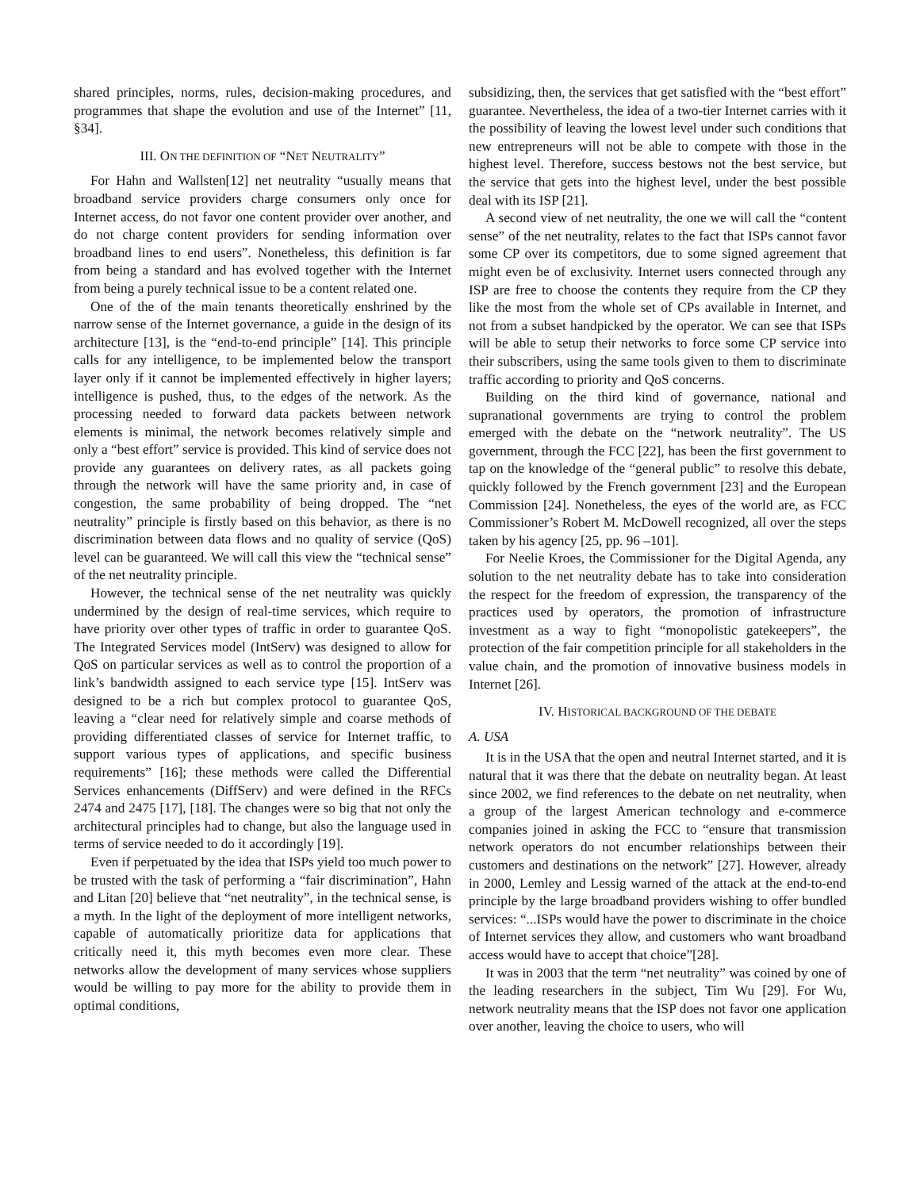shared principles, norms, rules, decision-making procedures, and programmes that shape the evolution and use of the Internet” [11, §34].
III. ON THE DEFINITION OF “NET NEUTRALITY”
For Hahn and Wallsten[12] net neutrality “usually means that broadband service providers charge consumers only once for Internet access, do not favor one content provider over another, and do not charge content providers for sending information over broadband lines to end users”. Nonetheless, this definition is far from being a standard and has evolved together with the Internet from being a purely technical issue to be a content related one.
One of the of the main tenants theoretically enshrined by the narrow sense of the Internet governance, a guide in the design of its architecture [13], is the “end-to-end principle” [14]. This principle calls for any intelligence, to be implemented below the transport layer only if it cannot be implemented effectively in higher layers; intelligence is pushed, thus, to the edges of the network. As the processing needed to forward data packets between network elements is minimal, the network becomes relatively simple and only a “best effort” service is provided. This kind of service does not provide any guarantees on delivery rates, as all packets going through the network will have the same priority and, in case of congestion, the same probability of being dropped. The “net neutrality” principle is firstly based on this behavior, as there is no discrimination between data flows and no quality of service (QoS) level can be guaranteed. We will call this view the “technical sense” of the net neutrality principle.
However, the technical sense of the net neutrality was quickly undermined by the design of real-time services, which require to have priority over other types of traffic in order to guarantee QoS. The Integrated Services model (IntServ) was designed to allow for QoS on particular services as well as to control the proportion of a link’s bandwidth assigned to each service type [15]. IntServ was designed to be a rich but complex protocol to guarantee QoS, leaving a “clear need for relatively simple and coarse methods of providing differentiated classes of service for Internet traffic, to support various types of applications, and specific business requirements” [16]; these methods were called the Differential Services enhancements (DiffServ) and were defined in the RFCs 2474 and 2475 [17], [18]. The changes were so big that not only the architectural principles had to change, but also the language used in terms of service needed to do it accordingly [19].
Even if perpetuated by the idea that ISPs yield too much power to be trusted with the task of performing a “fair discrimination”, Hahn and Litan [20] believe that “net neutrality”, in the technical sense, is a myth. In the light of the deployment of more intelligent networks, capable of automatically prioritize data for applications that critically need it, this myth becomes even more clear. These networks allow the development of many services whose suppliers would be willing to pay more for the ability to provide them in optimal conditions,
subsidizing, then, the services that get satisfied with the “best effort” guarantee. Nevertheless, the idea of a two-tier Internet carries with it the possibility of leaving the lowest level under such conditions that new entrepreneurs will not be able to compete with those in the highest level. Therefore, success bestows not the best service, but the service that gets into the highest level, under the best possible deal with its ISP [21].
A second view of net neutrality, the one we will call the “content sense” of the net neutrality, relates to the fact that ISPs cannot favor some CP over its competitors, due to some signed agreement that might even be of exclusivity. Internet users connected through any ISP are free to choose the contents they require from the CP they like the most from the whole set of CPs available in Internet, and not from a subset handpicked by the operator. We can see that ISPs will be able to setup their networks to force some CP service into their subscribers, using the same tools given to them to discriminate traffic according to priority and QoS concerns.
Building on the third kind of governance, national and supranational governments are trying to control the problem emerged with the debate on the “network neutrality”. The US government, through the FCC [22], has been the first government to tap on the knowledge of the “general public” to resolve this debate, quickly followed by the French government [23] and the European Commission [24]. Nonetheless, the eyes of the world are, as FCC Commissioner’s Robert M. McDowell recognized, all over the steps taken by his agency [25, pp. 96 –101].
For Neelie Kroes, the Commissioner for the Digital Agenda, any solution to the net neutrality debate has to take into consideration the respect for the freedom of expression, the transparency of the practices used by operators, the promotion of infrastructure investment as a way to fight “monopolistic gatekeepers”, the protection of the fair competition principle for all stakeholders in the value chain, and the promotion of innovative business models in Internet [26].
IV. HISTORICAL BACKGROUND OF THE DEBATE
A. USA
It is in the USA that the open and neutral Internet started, and it is natural that it was there that the debate on neutrality began. At least since 2002, we find references to the debate on net neutrality, when a group of the largest American technology and e-commerce companies joined in asking the FCC to “ensure that transmission network operators do not encumber relationships between their customers and destinations on the network” [27]. However, already in 2000, Lemley and Lessig warned of the attack at the end-to-end principle by the large broadband providers wishing to offer bundled services: “...ISPs would have the power to discriminate in the choice of Internet services they allow, and customers who want broadband access would have to accept that choice”[28].
It was in 2003 that the term “net neutrality” was coined by one of the leading researchers in the subject, Tim Wu [29]. For Wu, network neutrality means that the ISP does not favor one application over another, leaving the choice to users, who will